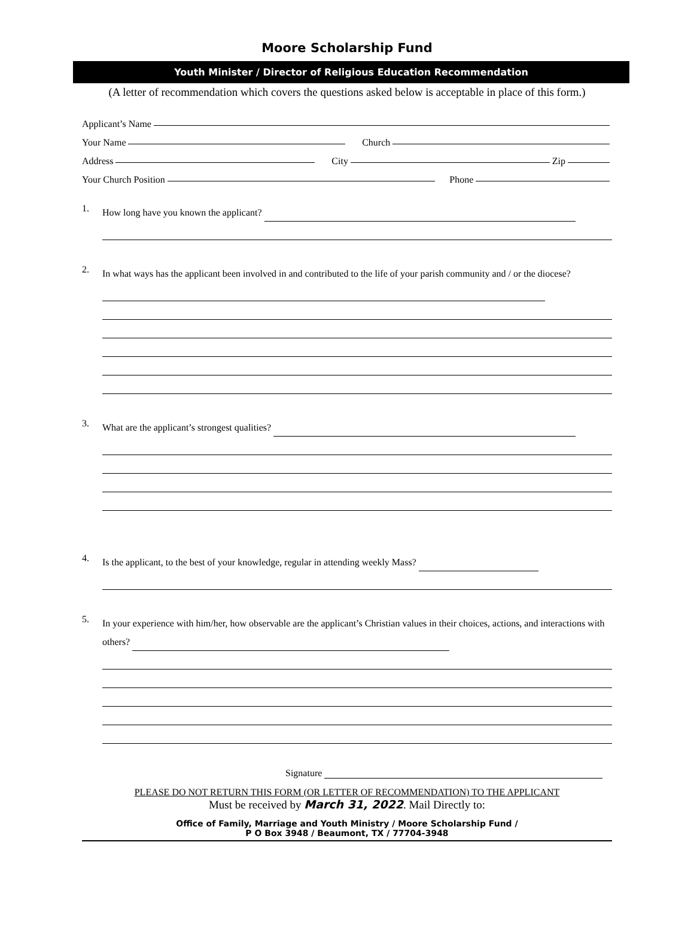Moore Scholarship Fund
Youth Minister / Director of Religious Education Recommendation
(A letter of recommendation which covers the questions asked below is acceptable in place of this form.)
Applicant’s Name
Your Name Church
Address City Zip
Your Church Position Phone
1. How long have you known the applicant?
2. In what ways has the applicant been involved in and contributed to the life of your parish community and / or the diocese?
3. What are the applicant’s strongest qualities?
4. Is the applicant, to the best of your knowledge, regular in attending weekly Mass?
5. In your experience with him/her, how observable are the applicant’s Christian values in their choices, actions, and interactions with others?
Signature
PLEASE DO NOT RETURN THIS FORM (OR LETTER OF RECOMMENDATION) TO THE APPLICANT
Must be received by March 31, 2022. Mail Directly to:
Office of Family, Marriage and Youth Ministry / Moore Scholarship Fund /
P O Box 3948 / Beaumont, TX / 77704-3948